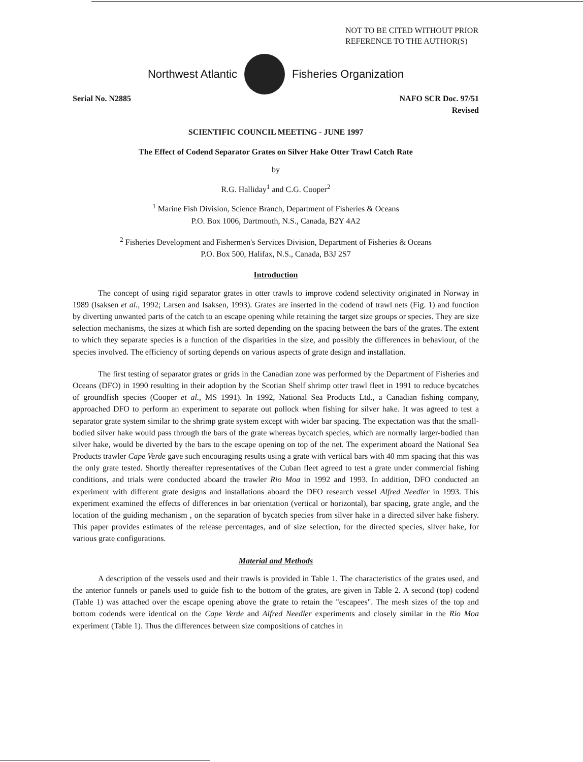NOT TO BE CITED WITHOUT PRIOR
REFERENCE TO THE AUTHOR(S)
Northwest Atlantic Fisheries Organization
Serial No. N2885 NAFO SCR Doc. 97/51
Revised
SCIENTIFIC COUNCIL MEETING - JUNE 1997
The Effect of Codend Separator Grates on Silver Hake Otter Trawl Catch Rate
by
R.G. Halliday<sup>1</sup> and C.G. Cooper<sup>2</sup>
<sup>1</sup> Marine Fish Division, Science Branch, Department of Fisheries & Oceans
P.O. Box 1006, Dartmouth, N.S., Canada, B2Y 4A2
<sup>2</sup> Fisheries Development and Fishermen's Services Division, Department of Fisheries & Oceans
P.O. Box 500, Halifax, N.S., Canada, B3J 2S7
Introduction
The concept of using rigid separator grates in otter trawls to improve codend selectivity originated in Norway in 1989 (Isaksen et al., 1992; Larsen and Isaksen, 1993). Grates are inserted in the codend of trawl nets (Fig. 1) and function by diverting unwanted parts of the catch to an escape opening while retaining the target size groups or species. They are size selection mechanisms, the sizes at which fish are sorted depending on the spacing between the bars of the grates. The extent to which they separate species is a function of the disparities in the size, and possibly the differences in behaviour, of the species involved. The efficiency of sorting depends on various aspects of grate design and installation.
The first testing of separator grates or grids in the Canadian zone was performed by the Department of Fisheries and Oceans (DFO) in 1990 resulting in their adoption by the Scotian Shelf shrimp otter trawl fleet in 1991 to reduce bycatches of groundfish species (Cooper et al., MS 1991). In 1992, National Sea Products Ltd., a Canadian fishing company, approached DFO to perform an experiment to separate out pollock when fishing for silver hake. It was agreed to test a separator grate system similar to the shrimp grate system except with wider bar spacing. The expectation was that the small-bodied silver hake would pass through the bars of the grate whereas bycatch species, which are normally larger-bodied than silver hake, would be diverted by the bars to the escape opening on top of the net. The experiment aboard the National Sea Products trawler Cape Verde gave such encouraging results using a grate with vertical bars with 40 mm spacing that this was the only grate tested. Shortly thereafter representatives of the Cuban fleet agreed to test a grate under commercial fishing conditions, and trials were conducted aboard the trawler Rio Moa in 1992 and 1993. In addition, DFO conducted an experiment with different grate designs and installations aboard the DFO research vessel Alfred Needler in 1993. This experiment examined the effects of differences in bar orientation (vertical or horizontal), bar spacing, grate angle, and the location of the guiding mechanism , on the separation of bycatch species from silver hake in a directed silver hake fishery. This paper provides estimates of the release percentages, and of size selection, for the directed species, silver hake, for various grate configurations.
Material and Methods
A description of the vessels used and their trawls is provided in Table 1. The characteristics of the grates used, and the anterior funnels or panels used to guide fish to the bottom of the grates, are given in Table 2. A second (top) codend (Table 1) was attached over the escape opening above the grate to retain the "escapees". The mesh sizes of the top and bottom codends were identical on the Cape Verde and Alfred Needler experiments and closely similar in the Rio Moa experiment (Table 1). Thus the differences between size compositions of catches in